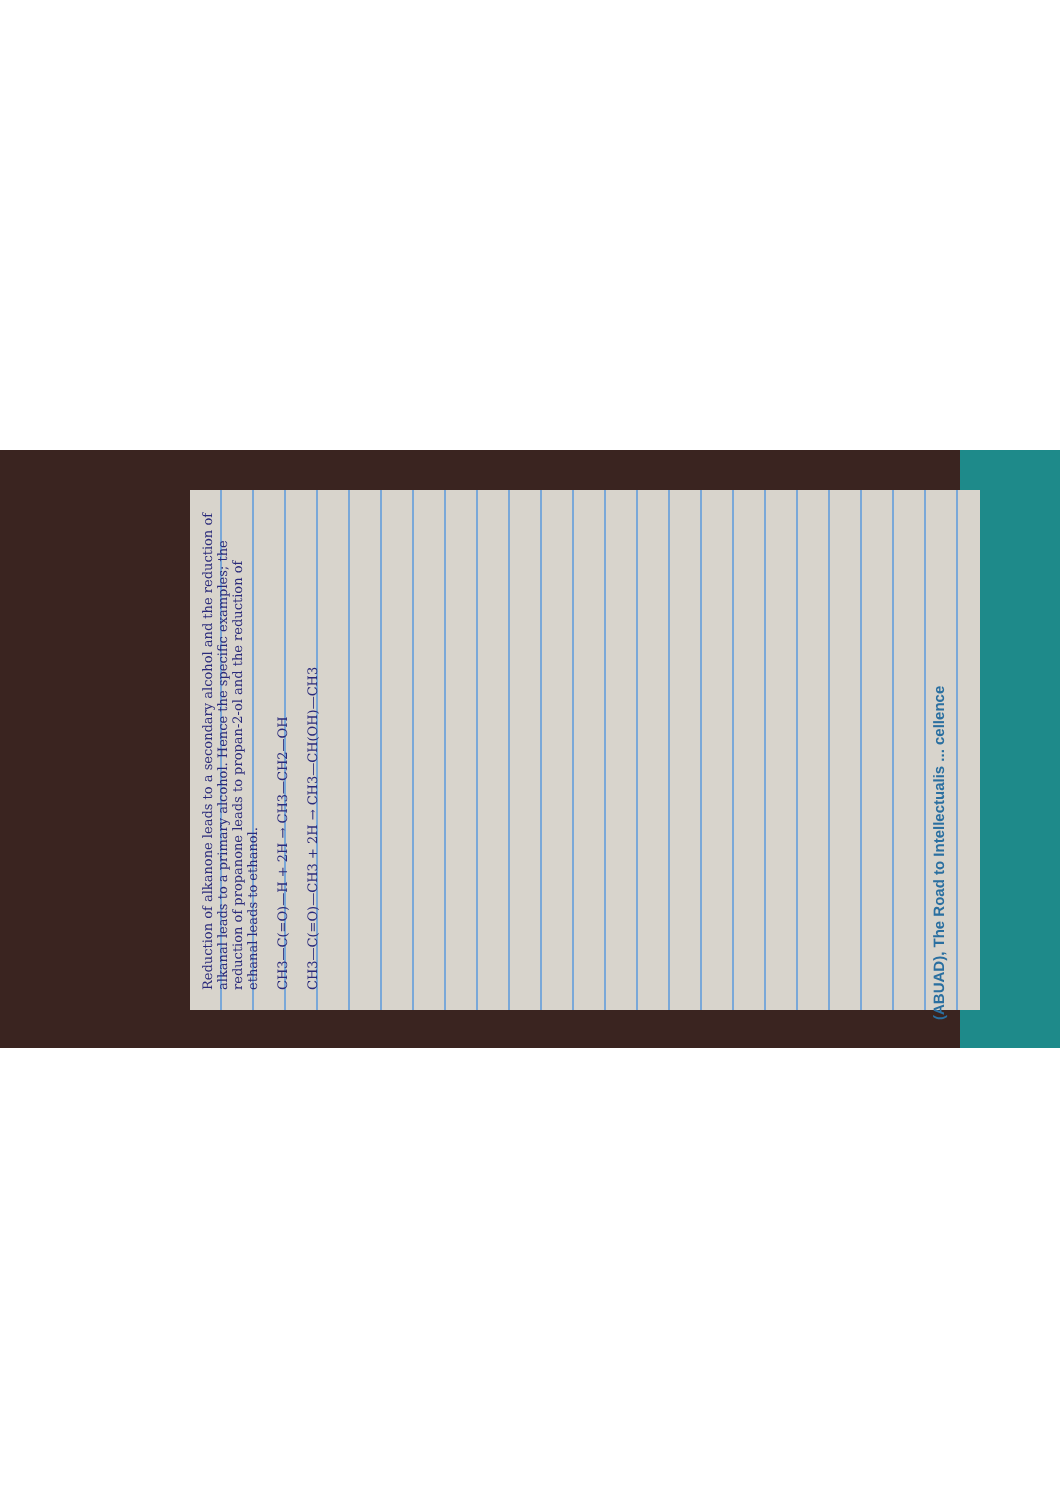Reduction of alkanone leads to a secondary alcohol and the reduction of alkanal leads to a primary alcohol. Hence the specific examples; the reduction of propanone leads to propan-2-ol and the reduction of ethanal leads to ethanol.
CH3—C(=O)—H + 2H → CH3—CH2—OH
CH3—C(=O)—CH3 + 2H → CH3—CH(OH)—CH3
(ABUAD), The Road to Intellectualis ... cellence